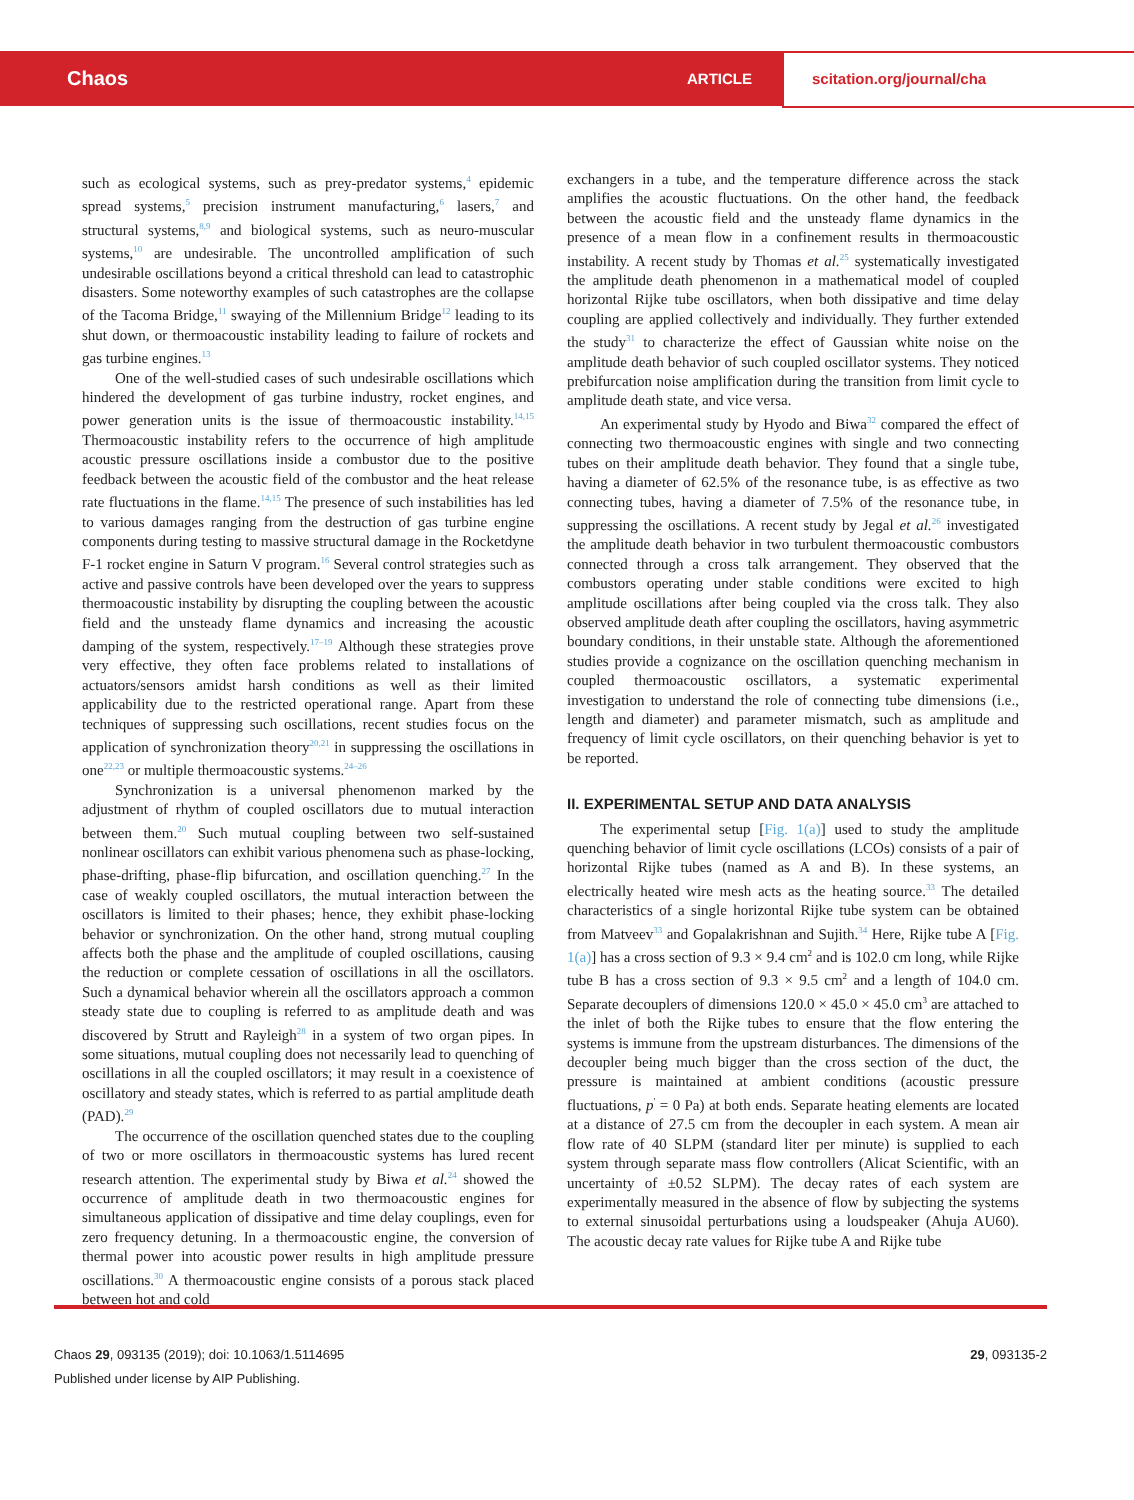Chaos ARTICLE scitation.org/journal/cha
such as ecological systems, such as prey-predator systems,<sup>4</sup> epidemic spread systems,<sup>5</sup> precision instrument manufacturing,<sup>6</sup> lasers,<sup>7</sup> and structural systems,<sup>8,9</sup> and biological systems, such as neuro-muscular systems,<sup>10</sup> are undesirable. The uncontrolled amplification of such undesirable oscillations beyond a critical threshold can lead to catastrophic disasters. Some noteworthy examples of such catastrophes are the collapse of the Tacoma Bridge,<sup>11</sup> swaying of the Millennium Bridge<sup>12</sup> leading to its shut down, or thermoacoustic instability leading to failure of rockets and gas turbine engines.<sup>13</sup>
One of the well-studied cases of such undesirable oscillations which hindered the development of gas turbine industry, rocket engines, and power generation units is the issue of thermoacoustic instability.<sup>14,15</sup> Thermoacoustic instability refers to the occurrence of high amplitude acoustic pressure oscillations inside a combustor due to the positive feedback between the acoustic field of the combustor and the heat release rate fluctuations in the flame.<sup>14,15</sup> The presence of such instabilities has led to various damages ranging from the destruction of gas turbine engine components during testing to massive structural damage in the Rocketdyne F-1 rocket engine in Saturn V program.<sup>16</sup> Several control strategies such as active and passive controls have been developed over the years to suppress thermoacoustic instability by disrupting the coupling between the acoustic field and the unsteady flame dynamics and increasing the acoustic damping of the system, respectively.<sup>17–19</sup> Although these strategies prove very effective, they often face problems related to installations of actuators/sensors amidst harsh conditions as well as their limited applicability due to the restricted operational range. Apart from these techniques of suppressing such oscillations, recent studies focus on the application of synchronization theory<sup>20,21</sup> in suppressing the oscillations in one<sup>22,23</sup> or multiple thermoacoustic systems.<sup>24–26</sup>
Synchronization is a universal phenomenon marked by the adjustment of rhythm of coupled oscillators due to mutual interaction between them.<sup>20</sup> Such mutual coupling between two self-sustained nonlinear oscillators can exhibit various phenomena such as phase-locking, phase-drifting, phase-flip bifurcation, and oscillation quenching.<sup>27</sup> In the case of weakly coupled oscillators, the mutual interaction between the oscillators is limited to their phases; hence, they exhibit phase-locking behavior or synchronization. On the other hand, strong mutual coupling affects both the phase and the amplitude of coupled oscillations, causing the reduction or complete cessation of oscillations in all the oscillators. Such a dynamical behavior wherein all the oscillators approach a common steady state due to coupling is referred to as amplitude death and was discovered by Strutt and Rayleigh<sup>28</sup> in a system of two organ pipes. In some situations, mutual coupling does not necessarily lead to quenching of oscillations in all the coupled oscillators; it may result in a coexistence of oscillatory and steady states, which is referred to as partial amplitude death (PAD).<sup>29</sup>
The occurrence of the oscillation quenched states due to the coupling of two or more oscillators in thermoacoustic systems has lured recent research attention. The experimental study by Biwa et al.<sup>24</sup> showed the occurrence of amplitude death in two thermoacoustic engines for simultaneous application of dissipative and time delay couplings, even for zero frequency detuning. In a thermoacoustic engine, the conversion of thermal power into acoustic power results in high amplitude pressure oscillations.<sup>30</sup> A thermoacoustic engine consists of a porous stack placed between hot and cold
exchangers in a tube, and the temperature difference across the stack amplifies the acoustic fluctuations. On the other hand, the feedback between the acoustic field and the unsteady flame dynamics in the presence of a mean flow in a confinement results in thermoacoustic instability. A recent study by Thomas et al.<sup>25</sup> systematically investigated the amplitude death phenomenon in a mathematical model of coupled horizontal Rijke tube oscillators, when both dissipative and time delay coupling are applied collectively and individually. They further extended the study<sup>31</sup> to characterize the effect of Gaussian white noise on the amplitude death behavior of such coupled oscillator systems. They noticed prebifurcation noise amplification during the transition from limit cycle to amplitude death state, and vice versa.
An experimental study by Hyodo and Biwa<sup>32</sup> compared the effect of connecting two thermoacoustic engines with single and two connecting tubes on their amplitude death behavior. They found that a single tube, having a diameter of 62.5% of the resonance tube, is as effective as two connecting tubes, having a diameter of 7.5% of the resonance tube, in suppressing the oscillations. A recent study by Jegal et al.<sup>26</sup> investigated the amplitude death behavior in two turbulent thermoacoustic combustors connected through a cross talk arrangement. They observed that the combustors operating under stable conditions were excited to high amplitude oscillations after being coupled via the cross talk. They also observed amplitude death after coupling the oscillators, having asymmetric boundary conditions, in their unstable state. Although the aforementioned studies provide a cognizance on the oscillation quenching mechanism in coupled thermoacoustic oscillators, a systematic experimental investigation to understand the role of connecting tube dimensions (i.e., length and diameter) and parameter mismatch, such as amplitude and frequency of limit cycle oscillators, on their quenching behavior is yet to be reported.
II. EXPERIMENTAL SETUP AND DATA ANALYSIS
The experimental setup [Fig. 1(a)] used to study the amplitude quenching behavior of limit cycle oscillations (LCOs) consists of a pair of horizontal Rijke tubes (named as A and B). In these systems, an electrically heated wire mesh acts as the heating source.<sup>33</sup> The detailed characteristics of a single horizontal Rijke tube system can be obtained from Matveev<sup>33</sup> and Gopalakrishnan and Sujith.<sup>34</sup> Here, Rijke tube A [Fig. 1(a)] has a cross section of 9.3 × 9.4 cm<sup>2</sup> and is 102.0 cm long, while Rijke tube B has a cross section of 9.3 × 9.5 cm<sup>2</sup> and a length of 104.0 cm. Separate decouplers of dimensions 120.0 × 45.0 × 45.0 cm<sup>3</sup> are attached to the inlet of both the Rijke tubes to ensure that the flow entering the systems is immune from the upstream disturbances. The dimensions of the decoupler being much bigger than the cross section of the duct, the pressure is maintained at ambient conditions (acoustic pressure fluctuations, p<sup>′</sup> = 0 Pa) at both ends. Separate heating elements are located at a distance of 27.5 cm from the decoupler in each system. A mean air flow rate of 40 SLPM (standard liter per minute) is supplied to each system through separate mass flow controllers (Alicat Scientific, with an uncertainty of ±0.52 SLPM). The decay rates of each system are experimentally measured in the absence of flow by subjecting the systems to external sinusoidal perturbations using a loudspeaker (Ahuja AU60). The acoustic decay rate values for Rijke tube A and Rijke tube
Chaos 29, 093135 (2019); doi: 10.1063/1.5114695
Published under license by AIP Publishing.
29, 093135-2